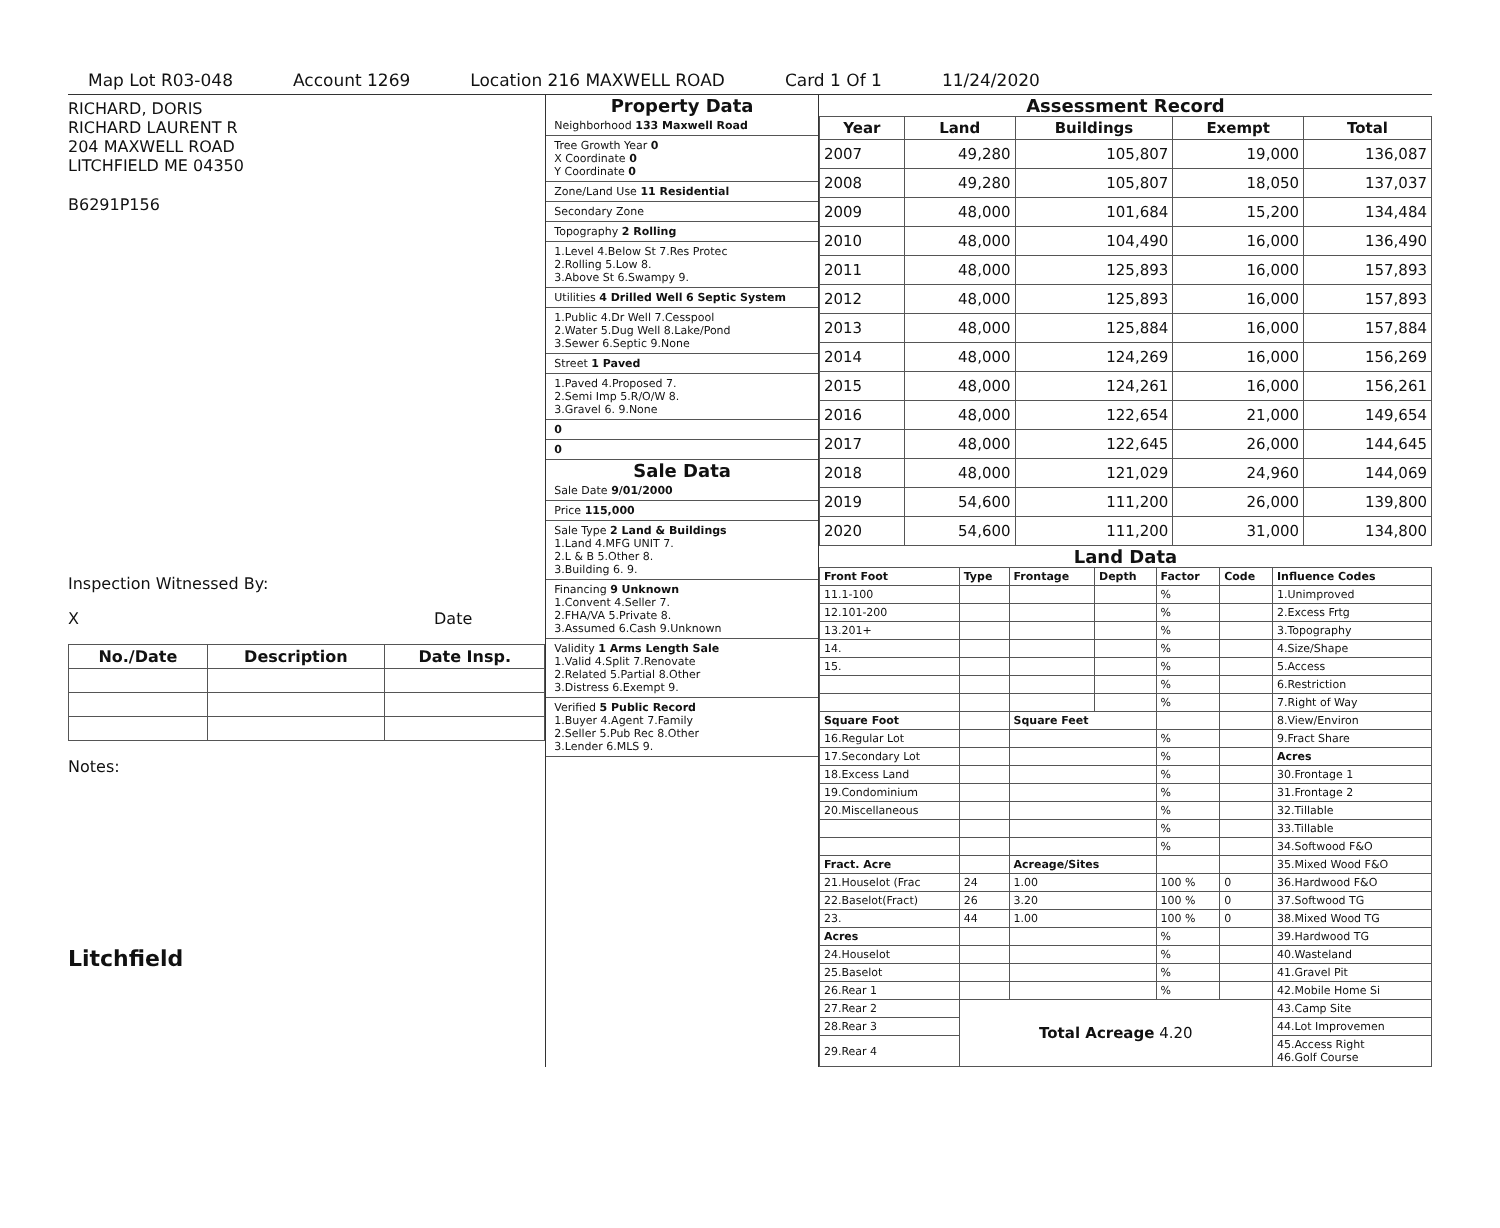Map Lot R03-048 Account 1269 Location 216 MAXWELL ROAD Card 1 Of 1 11/24/2020
RICHARD, DORIS
RICHARD LAURENT R
204 MAXWELL ROAD
LITCHFIELD ME 04350
B6291P156
Inspection Witnessed By:
X Date
| No./Date | Description | Date Insp. |
| --- | --- | --- |
Notes:
Litchfield
Property Data
Neighborhood 133 Maxwell Road
Tree Growth Year 0
X Coordinate 0
Y Coordinate 0
Zone/Land Use 11 Residential
Secondary Zone
Topography 2 Rolling
1.Level 4.Below St 7.Res Protec
2.Rolling 5.Low 8.
3.Above St 6.Swampy 9.
Utilities 4 Drilled Well 6 Septic System
1.Public 4.Dr Well 7.Cesspool
2.Water 5.Dug Well 8.Lake/Pond
3.Sewer 6.Septic 9.None
Street 1 Paved
1.Paved 4.Proposed 7.
2.Semi Imp 5.R/O/W 8.
3.Gravel 6. 9.None
0
0
Sale Data
Sale Date 9/01/2000
Price 115,000
Sale Type 2 Land & Buildings
1.Land 4.MFG UNIT 7.
2.L & B 5.Other 8.
3.Building 6. 9.
Financing 9 Unknown
1.Convent 4.Seller 7.
2.FHA/VA 5.Private 8.
3.Assumed 6.Cash 9.Unknown
Validity 1 Arms Length Sale
1.Valid 4.Split 7.Renovate
2.Related 5.Partial 8.Other
3.Distress 6.Exempt 9.
Verified 5 Public Record
1.Buyer 4.Agent 7.Family
2.Seller 5.Pub Rec 8.Other
3.Lender 6.MLS 9.
Assessment Record
| Year | Land | Buildings | Exempt | Total |
| --- | --- | --- | --- | --- |
| 2007 | 49,280 | 105,807 | 19,000 | 136,087 |
| 2008 | 49,280 | 105,807 | 18,050 | 137,037 |
| 2009 | 48,000 | 101,684 | 15,200 | 134,484 |
| 2010 | 48,000 | 104,490 | 16,000 | 136,490 |
| 2011 | 48,000 | 125,893 | 16,000 | 157,893 |
| 2012 | 48,000 | 125,893 | 16,000 | 157,893 |
| 2013 | 48,000 | 125,884 | 16,000 | 157,884 |
| 2014 | 48,000 | 124,269 | 16,000 | 156,269 |
| 2015 | 48,000 | 124,261 | 16,000 | 156,261 |
| 2016 | 48,000 | 122,654 | 21,000 | 149,654 |
| 2017 | 48,000 | 122,645 | 26,000 | 144,645 |
| 2018 | 48,000 | 121,029 | 24,960 | 144,069 |
| 2019 | 54,600 | 111,200 | 26,000 | 139,800 |
| 2020 | 54,600 | 111,200 | 31,000 | 134,800 |
Land Data
| Front Foot | Type | Frontage | Depth | Factor | Code | Influence Codes |
| --- | --- | --- | --- | --- | --- | --- |
| 11.1-100 | | | | % | | 1.Unimproved |
| 12.101-200 | | | | % | | 2.Excess Frtg |
| 13.201+ | | | | % | | 3.Topography |
| 14. | | | | % | | 4.Size/Shape |
| 15. | | | | % | | 5.Access |
| | | | | % | | 6.Restriction |
| | | | | % | | 7.Right of Way |
| Square Foot | | Square Feet | | | | 8.View/Environ |
| 16.Regular Lot | | | | % | | 9.Fract Share |
| 17.Secondary Lot | | | | % | | Acres |
| 18.Excess Land | | | | % | | 30.Frontage 1 |
| 19.Condominium | | | | % | | 31.Frontage 2 |
| 20.Miscellaneous | | | | % | | 32.Tillable |
| | | | | % | | 33.Tillable |
| | | | | % | | 34.Softwood F&O |
| Fract. Acre | | Acreage/Sites | | | | 35.Mixed Wood F&O |
| 21.Houselot (Frac | 24 | 1.00 | | 100 % | 0 | 36.Hardwood F&O |
| 22.Baselot(Fract) | 26 | 3.20 | | 100 % | 0 | 37.Softwood TG |
| 23. | 44 | 1.00 | | 100 % | 0 | 38.Mixed Wood TG |
| Acres | | | | % | | 39.Hardwood TG |
| 24.Houselot | | | | % | | 40.Wasteland |
| 25.Baselot | | | | % | | 41.Gravel Pit |
| 26.Rear 1 | | | | % | | 42.Mobile Home Si |
| 27.Rear 2 | Total Acreage 4.20 | | | | | 43.Camp Site |
| 28.Rear 3 | | | | | | 44.Lot Improvemen |
| 29.Rear 4 | | | | | | 45.Access Right 46.Golf Course |